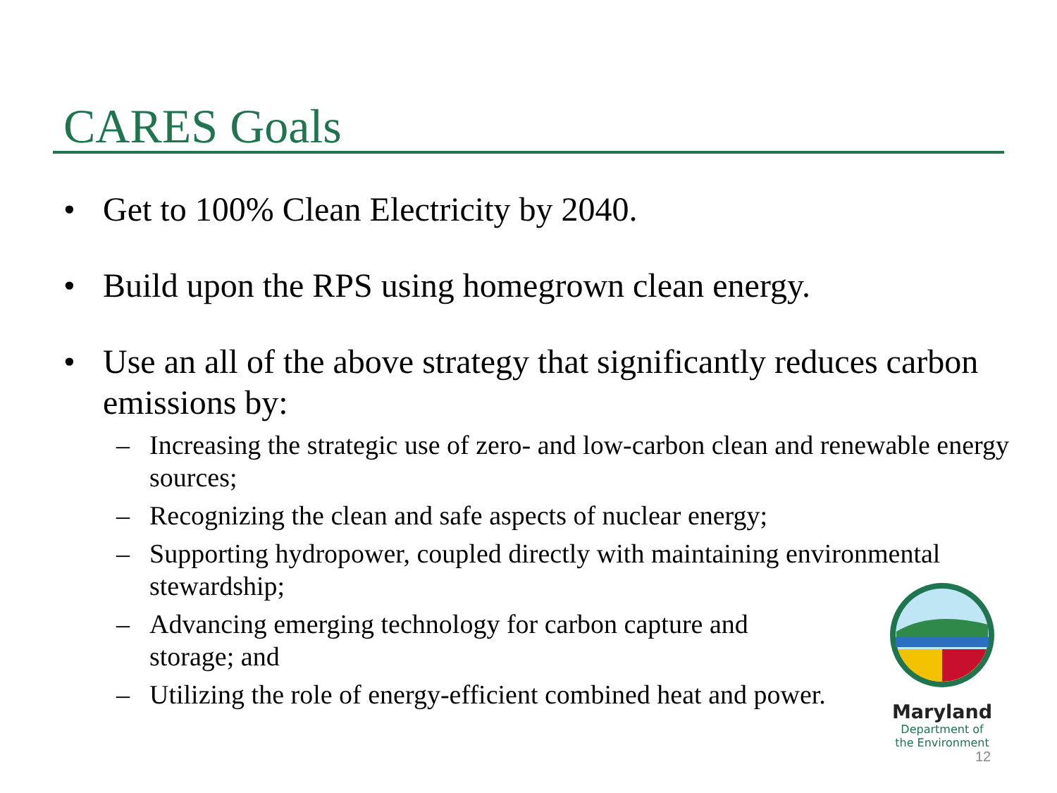CARES Goals
• Get to 100% Clean Electricity by 2040.
• Build upon the RPS using homegrown clean energy.
• Use an all of the above strategy that significantly reduces carbon emissions by:
– Increasing the strategic use of zero- and low-carbon clean and renewable energy sources;
– Recognizing the clean and safe aspects of nuclear energy;
– Supporting hydropower, coupled directly with maintaining environmental stewardship;
– Advancing emerging technology for carbon capture and storage; and
– Utilizing the role of energy-efficient combined heat and power.
Maryland
Department of
the Environment
12